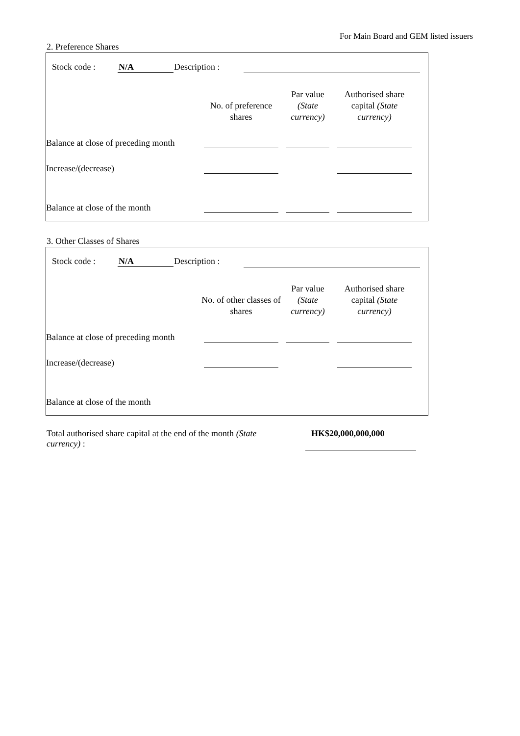For Main Board and GEM listed issuers
2. Preference Shares
Stock code : N/A Description :
| | No. of preference shares | Par value (State currency) | Authorised share capital (State currency) |
| --- | --- | --- | --- |
| Balance at close of preceding month | | | |
| Increase/(decrease) | | | |
| Balance at close of the month | | | |
3. Other Classes of Shares
Stock code : N/A Description :
| | No. of other classes of shares | Par value (State currency) | Authorised share capital (State currency) |
| --- | --- | --- | --- |
| Balance at close of preceding month | | | |
| Increase/(decrease) | | | |
| Balance at close of the month | | | |
Total authorised share capital at the end of the month (State currency) :
HK$20,000,000,000